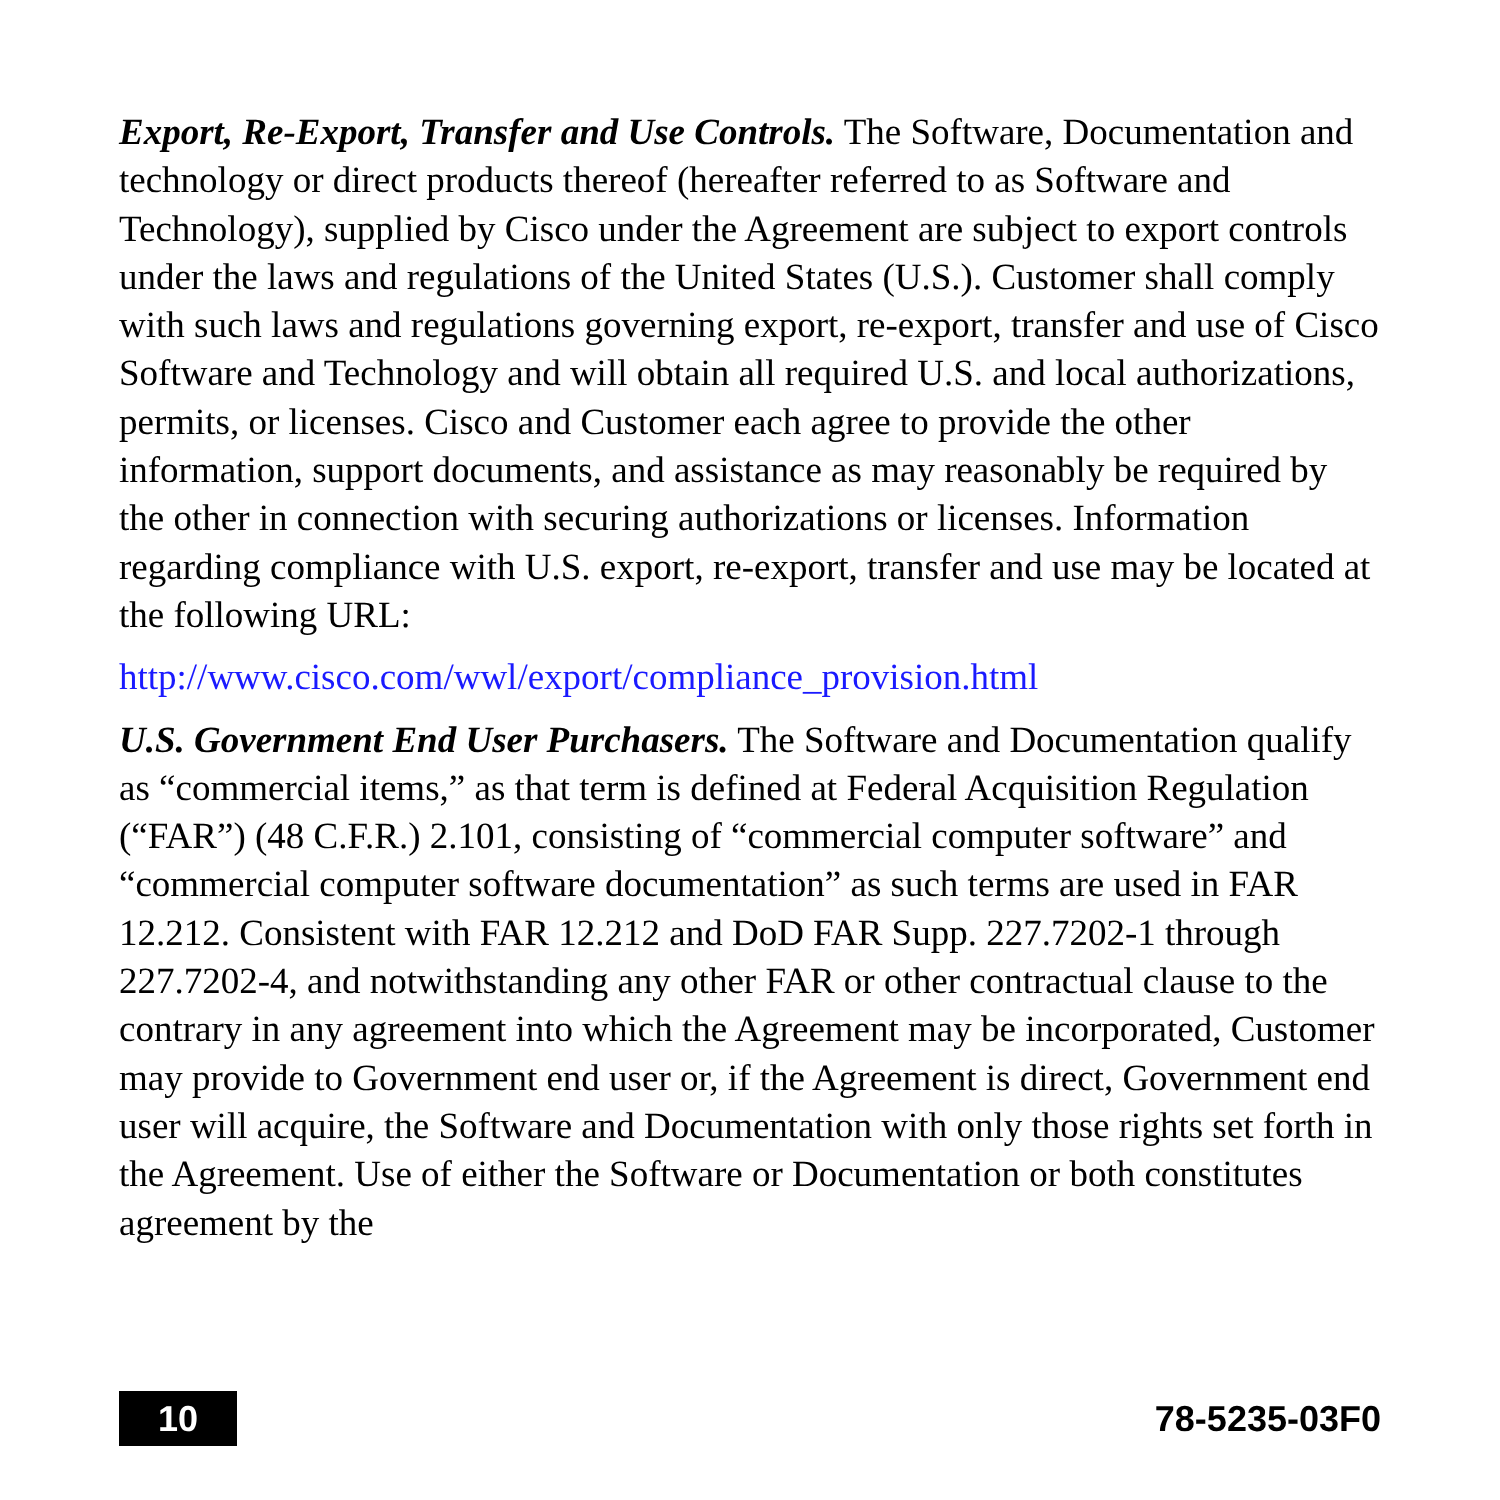Export, Re-Export, Transfer and Use Controls. The Software, Documentation and technology or direct products thereof (hereafter referred to as Software and Technology), supplied by Cisco under the Agreement are subject to export controls under the laws and regulations of the United States (U.S.). Customer shall comply with such laws and regulations governing export, re-export, transfer and use of Cisco Software and Technology and will obtain all required U.S. and local authorizations, permits, or licenses. Cisco and Customer each agree to provide the other information, support documents, and assistance as may reasonably be required by the other in connection with securing authorizations or licenses. Information regarding compliance with U.S. export, re-export, transfer and use may be located at the following URL:
http://www.cisco.com/wwl/export/compliance_provision.html
U.S. Government End User Purchasers. The Software and Documentation qualify as “commercial items,” as that term is defined at Federal Acquisition Regulation (“FAR”) (48 C.F.R.) 2.101, consisting of “commercial computer software” and “commercial computer software documentation” as such terms are used in FAR 12.212. Consistent with FAR 12.212 and DoD FAR Supp. 227.7202-1 through 227.7202-4, and notwithstanding any other FAR or other contractual clause to the contrary in any agreement into which the Agreement may be incorporated, Customer may provide to Government end user or, if the Agreement is direct, Government end user will acquire, the Software and Documentation with only those rights set forth in the Agreement. Use of either the Software or Documentation or both constitutes agreement by the
10
78-5235-03F0